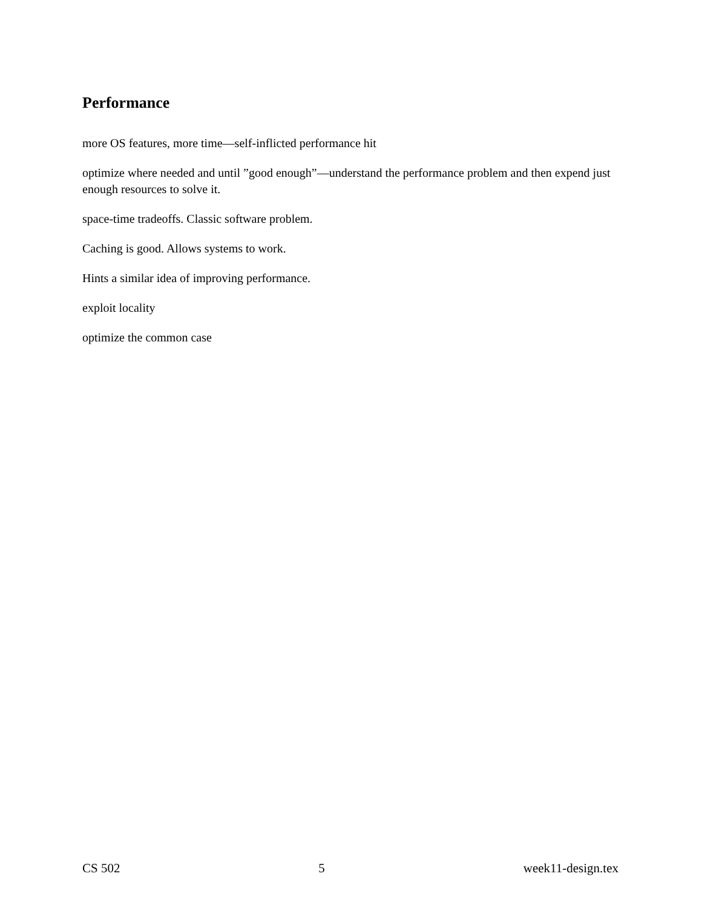Performance
more OS features, more time—self-inflicted performance hit
optimize where needed and until ”good enough”—understand the performance problem and then expend just enough resources to solve it.
space-time tradeoffs. Classic software problem.
Caching is good. Allows systems to work.
Hints a similar idea of improving performance.
exploit locality
optimize the common case
CS 502 5 week11-design.tex